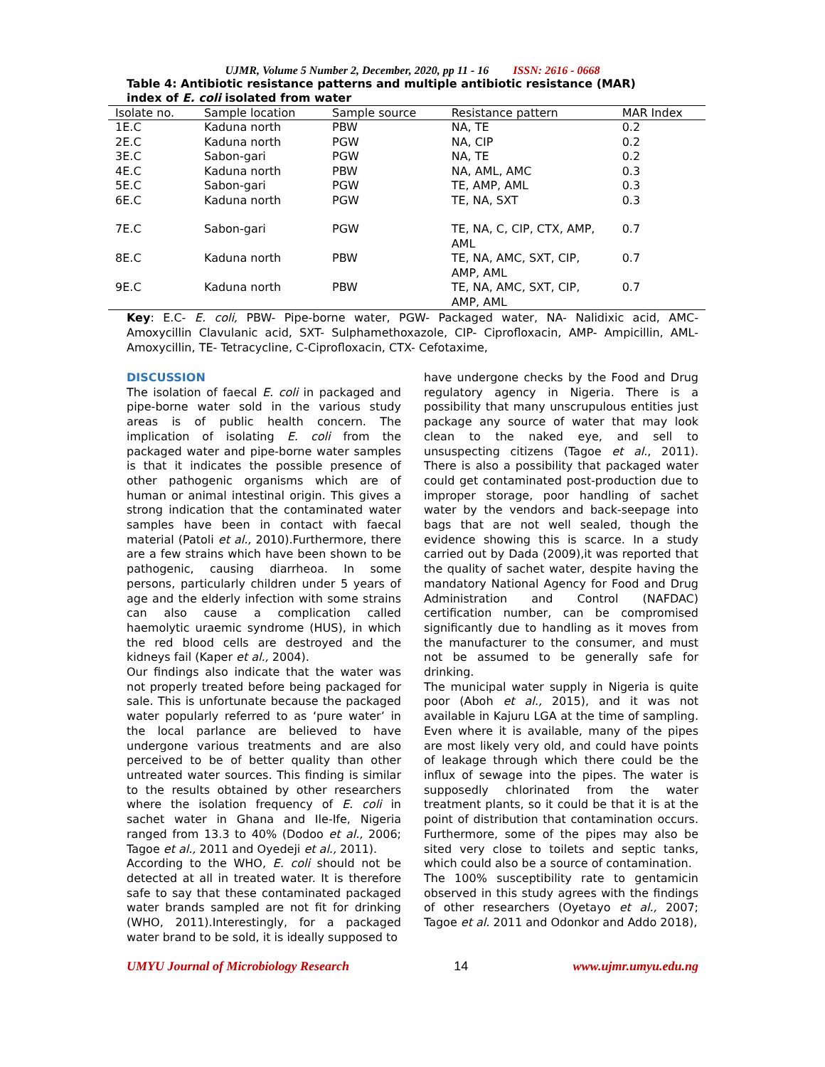UJMR, Volume 5 Number 2, December, 2020, pp 11 - 16 ISSN: 2616 - 0668
Table 4: Antibiotic resistance patterns and multiple antibiotic resistance (MAR) index of E. coli isolated from water
| Isolate no. | Sample location | Sample source | Resistance pattern | MAR Index |
| --- | --- | --- | --- | --- |
| 1E.C | Kaduna north | PBW | NA, TE | 0.2 |
| 2E.C | Kaduna north | PGW | NA, CIP | 0.2 |
| 3E.C | Sabon-gari | PGW | NA, TE | 0.2 |
| 4E.C | Kaduna north | PBW | NA, AML, AMC | 0.3 |
| 5E.C | Sabon-gari | PGW | TE, AMP, AML | 0.3 |
| 6E.C | Kaduna north | PGW | TE, NA, SXT | 0.3 |
| 7E.C | Sabon-gari | PGW | TE, NA, C, CIP, CTX, AMP, AML | 0.7 |
| 8E.C | Kaduna north | PBW | TE, NA, AMC, SXT, CIP, AMP, AML | 0.7 |
| 9E.C | Kaduna north | PBW | TE, NA, AMC, SXT, CIP, AMP, AML | 0.7 |
Key: E.C- E. coli, PBW- Pipe-borne water, PGW- Packaged water, NA- Nalidixic acid, AMC- Amoxycillin Clavulanic acid, SXT- Sulphamethoxazole, CIP- Ciprofloxacin, AMP- Ampicillin, AML- Amoxycillin, TE- Tetracycline, C-Ciprofloxacin, CTX- Cefotaxime,
DISCUSSION
The isolation of faecal E. coli in packaged and pipe-borne water sold in the various study areas is of public health concern. The implication of isolating E. coli from the packaged water and pipe-borne water samples is that it indicates the possible presence of other pathogenic organisms which are of human or animal intestinal origin. This gives a strong indication that the contaminated water samples have been in contact with faecal material (Patoli et al., 2010).Furthermore, there are a few strains which have been shown to be pathogenic, causing diarrheoa. In some persons, particularly children under 5 years of age and the elderly infection with some strains can also cause a complication called haemolytic uraemic syndrome (HUS), in which the red blood cells are destroyed and the kidneys fail (Kaper et al., 2004).
Our findings also indicate that the water was not properly treated before being packaged for sale. This is unfortunate because the packaged water popularly referred to as ‘pure water’ in the local parlance are believed to have undergone various treatments and are also perceived to be of better quality than other untreated water sources. This finding is similar to the results obtained by other researchers where the isolation frequency of E. coli in sachet water in Ghana and Ile-Ife, Nigeria ranged from 13.3 to 40% (Dodoo et al., 2006; Tagoe et al., 2011 and Oyedeji et al., 2011).
According to the WHO, E. coli should not be detected at all in treated water. It is therefore safe to say that these contaminated packaged water brands sampled are not fit for drinking (WHO, 2011).Interestingly, for a packaged water brand to be sold, it is ideally supposed to
have undergone checks by the Food and Drug regulatory agency in Nigeria. There is a possibility that many unscrupulous entities just package any source of water that may look clean to the naked eye, and sell to unsuspecting citizens (Tagoe et al., 2011). There is also a possibility that packaged water could get contaminated post-production due to improper storage, poor handling of sachet water by the vendors and back-seepage into bags that are not well sealed, though the evidence showing this is scarce. In a study carried out by Dada (2009),it was reported that the quality of sachet water, despite having the mandatory National Agency for Food and Drug Administration and Control (NAFDAC) certification number, can be compromised significantly due to handling as it moves from the manufacturer to the consumer, and must not be assumed to be generally safe for drinking.
The municipal water supply in Nigeria is quite poor (Aboh et al., 2015), and it was not available in Kajuru LGA at the time of sampling. Even where it is available, many of the pipes are most likely very old, and could have points of leakage through which there could be the influx of sewage into the pipes. The water is supposedly chlorinated from the water treatment plants, so it could be that it is at the point of distribution that contamination occurs. Furthermore, some of the pipes may also be sited very close to toilets and septic tanks, which could also be a source of contamination.
The 100% susceptibility rate to gentamicin observed in this study agrees with the findings of other researchers (Oyetayo et al., 2007; Tagoe et al. 2011 and Odonkor and Addo 2018),
UMYU Journal of Microbiology Research 14 www.ujmr.umyu.edu.ng